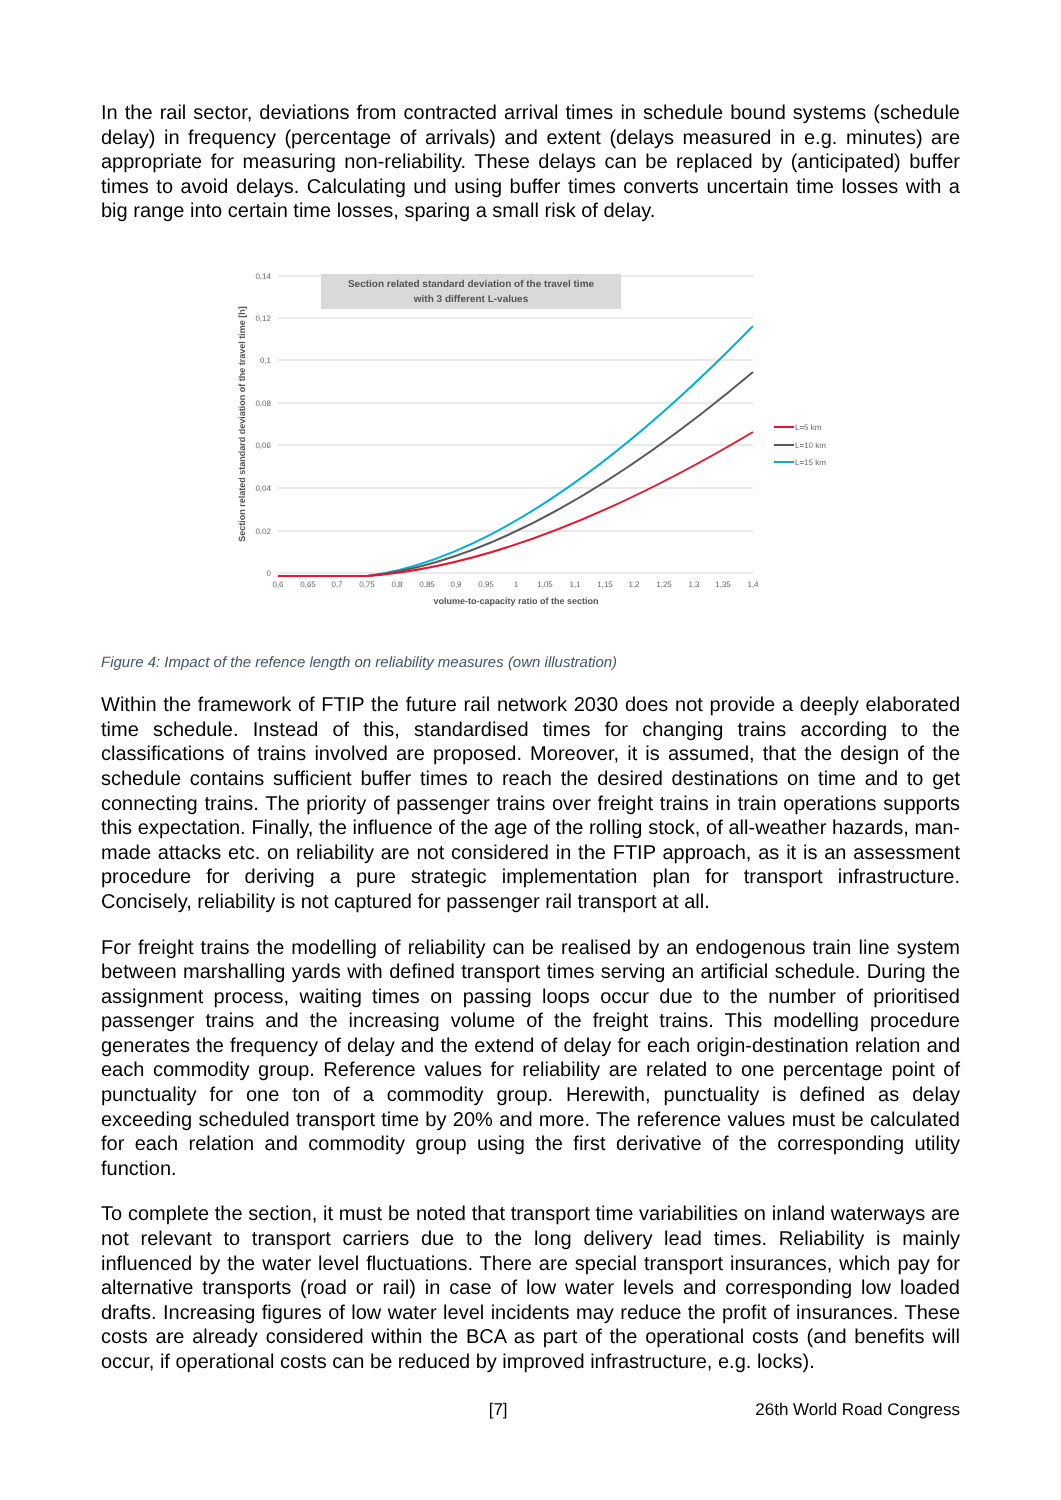In the rail sector, deviations from contracted arrival times in schedule bound systems (schedule delay) in frequency (percentage of arrivals) and extent (delays measured in e.g. minutes) are appropriate for measuring non-reliability. These delays can be replaced by (anticipated) buffer times to avoid delays. Calculating und using buffer times converts uncertain time losses with a big range into certain time losses, sparing a small risk of delay.
Section related standard deviation of the travel time
with 3 different L-values
0,14
0,12
0,1
0,08
0,06
0,04
0,02
0
0,6
0,65
0,7
0,75
0,8
0,85
0,9
0,95
1
1,05
1,1
1,15
1,2
1,25
1,3
1,35
1,4
volume-to-capacity ratio of the section
Section related standard deviation of the travel time [h]
L=5 km
L=10 km
L=15 km
Figure 4: Impact of the refence length on reliability measures (own illustration)
Within the framework of FTIP the future rail network 2030 does not provide a deeply elaborated time schedule. Instead of this, standardised times for changing trains according to the classifications of trains involved are proposed. Moreover, it is assumed, that the design of the schedule contains sufficient buffer times to reach the desired destinations on time and to get connecting trains. The priority of passenger trains over freight trains in train operations supports this expectation. Finally, the influence of the age of the rolling stock, of all-weather hazards, man-made attacks etc. on reliability are not considered in the FTIP approach, as it is an assessment procedure for deriving a pure strategic implementation plan for transport infrastructure. Concisely, reliability is not captured for passenger rail transport at all.
For freight trains the modelling of reliability can be realised by an endogenous train line system between marshalling yards with defined transport times serving an artificial schedule. During the assignment process, waiting times on passing loops occur due to the number of prioritised passenger trains and the increasing volume of the freight trains. This modelling procedure generates the frequency of delay and the extend of delay for each origin-destination relation and each commodity group. Reference values for reliability are related to one percentage point of punctuality for one ton of a commodity group. Herewith, punctuality is defined as delay exceeding scheduled transport time by 20% and more. The reference values must be calculated for each relation and commodity group using the first derivative of the corresponding utility function.
To complete the section, it must be noted that transport time variabilities on inland waterways are not relevant to transport carriers due to the long delivery lead times. Reliability is mainly influenced by the water level fluctuations. There are special transport insurances, which pay for alternative transports (road or rail) in case of low water levels and corresponding low loaded drafts. Increasing figures of low water level incidents may reduce the profit of insurances. These costs are already considered within the BCA as part of the operational costs (and benefits will occur, if operational costs can be reduced by improved infrastructure, e.g. locks).
[7] 26th World Road Congress